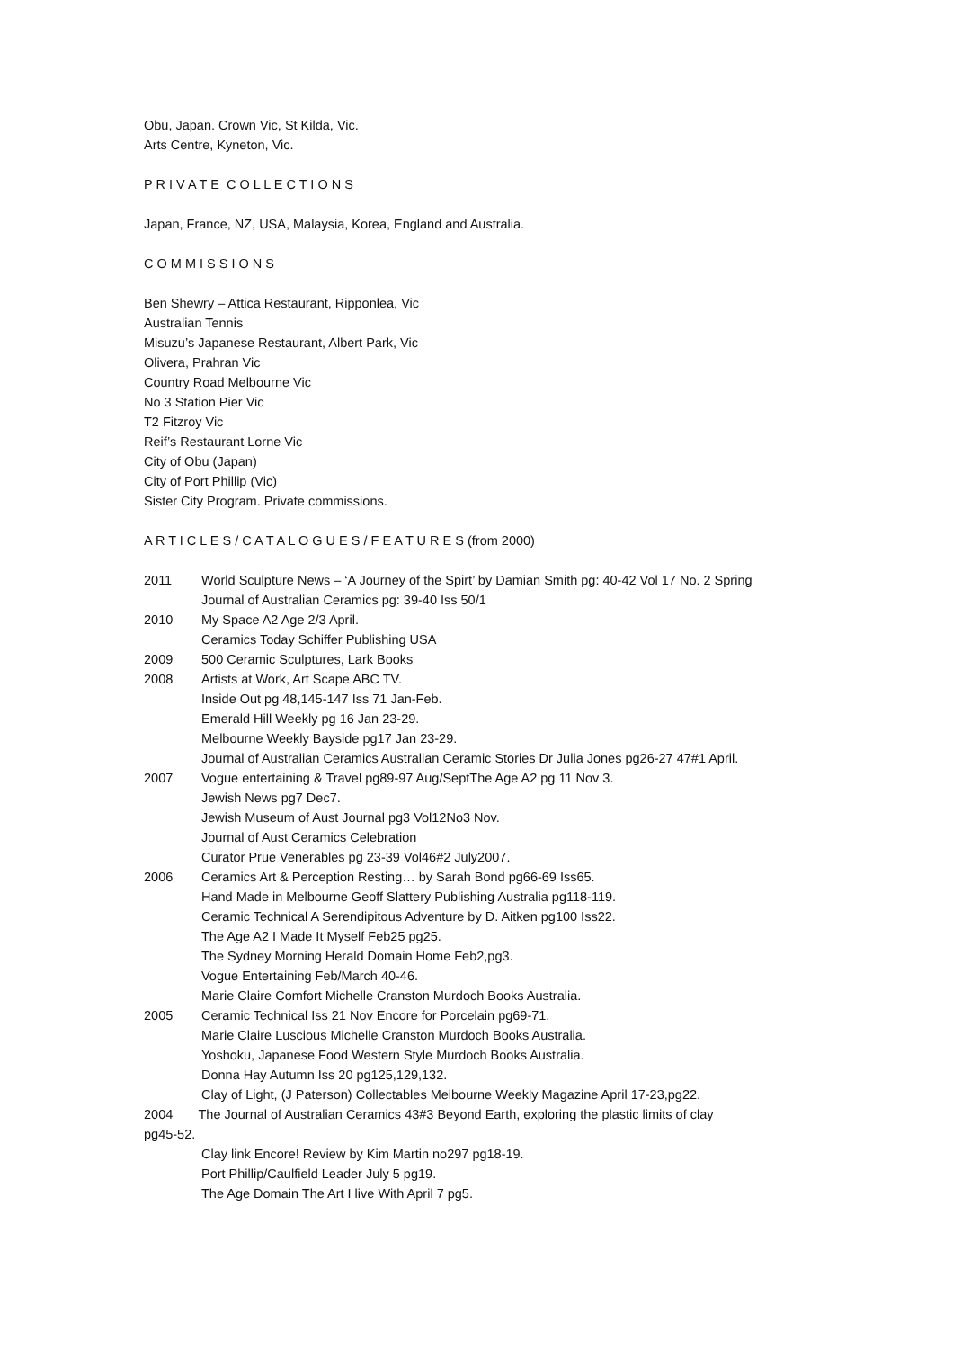Obu, Japan. Crown Vic, St Kilda, Vic.
Arts Centre, Kyneton, Vic.
P R I V A T E C O L L E C T I O N S
Japan, France, NZ, USA, Malaysia, Korea, England and Australia.
C O M M I S S I O N S
Ben Shewry – Attica Restaurant, Ripponlea, Vic
Australian Tennis
Misuzu’s Japanese Restaurant, Albert Park, Vic
Olivera, Prahran Vic
Country Road Melbourne Vic
No 3 Station Pier Vic
T2 Fitzroy Vic
Reif’s Restaurant Lorne Vic
City of Obu (Japan)
City of Port Phillip (Vic)
Sister City Program. Private commissions.
A R T I C L E S / C A T A L O G U E S / F E A T U R E S (from 2000)
2011 World Sculpture News – ‘A Journey of the Spirt’ by Damian Smith pg: 40-42 Vol 17 No. 2 Spring
Journal of Australian Ceramics pg: 39-40 Iss 50/1
2010 My Space A2 Age 2/3 April.
Ceramics Today Schiffer Publishing USA
2009 500 Ceramic Sculptures, Lark Books
2008 Artists at Work, Art Scape ABC TV.
Inside Out pg 48,145-147 Iss 71 Jan-Feb.
Emerald Hill Weekly pg 16 Jan 23-29.
Melbourne Weekly Bayside pg17 Jan 23-29.
Journal of Australian Ceramics Australian Ceramic Stories Dr Julia Jones pg26-27 47#1 April.
2007 Vogue entertaining & Travel pg89-97 Aug/SeptThe Age A2 pg 11 Nov 3.
Jewish News pg7 Dec7.
Jewish Museum of Aust Journal pg3 Vol12No3 Nov.
Journal of Aust Ceramics Celebration
Curator Prue Venerables pg 23-39 Vol46#2 July2007.
2006 Ceramics Art & Perception Resting… by Sarah Bond pg66-69 Iss65.
Hand Made in Melbourne Geoff Slattery Publishing Australia pg118-119.
Ceramic Technical A Serendipitous Adventure by D. Aitken pg100 Iss22.
The Age A2 I Made It Myself Feb25 pg25.
The Sydney Morning Herald Domain Home Feb2,pg3.
Vogue Entertaining Feb/March 40-46.
Marie Claire Comfort Michelle Cranston Murdoch Books Australia.
2005 Ceramic Technical Iss 21 Nov Encore for Porcelain pg69-71.
Marie Claire Luscious Michelle Cranston Murdoch Books Australia.
Yoshoku, Japanese Food Western Style Murdoch Books Australia.
Donna Hay Autumn Iss 20 pg125,129,132.
Clay of Light, (J Paterson) Collectables Melbourne Weekly Magazine April 17-23,pg22.
2004 The Journal of Australian Ceramics 43#3 Beyond Earth, exploring the plastic limits of clay
pg45-52.
Clay link Encore! Review by Kim Martin no297 pg18-19.
Port Phillip/Caulfield Leader July 5 pg19.
The Age Domain The Art I live With April 7 pg5.